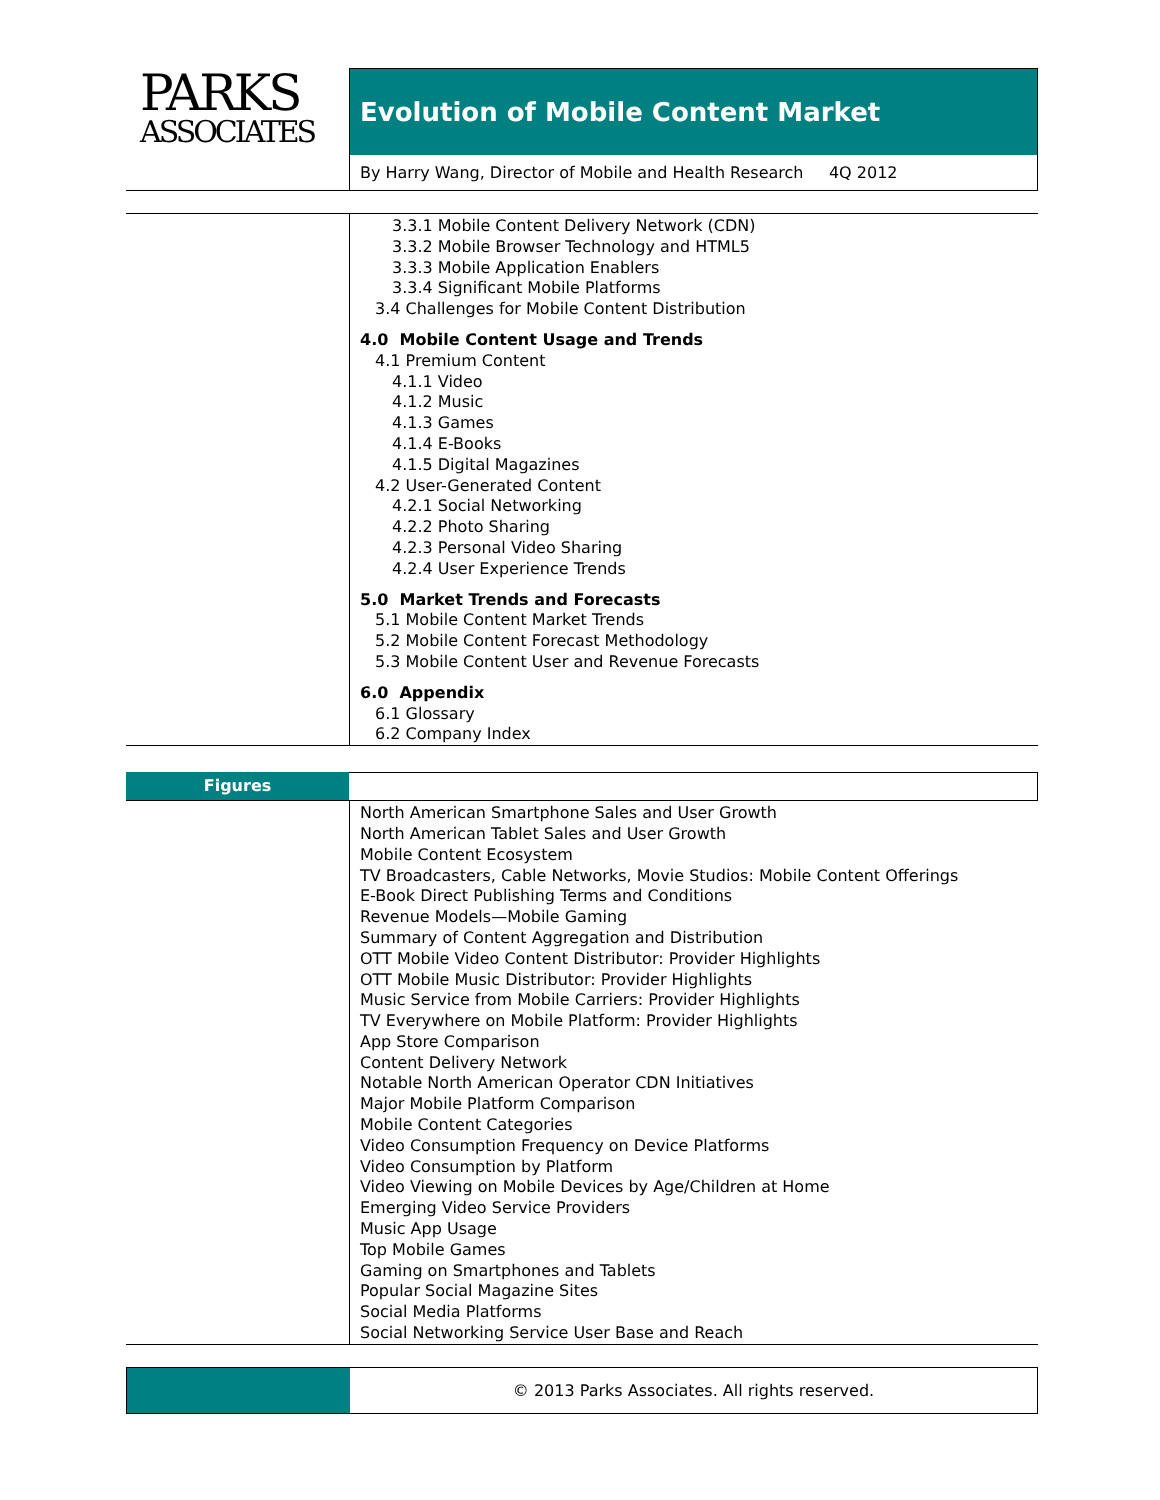PARKS
ASSOCIATES
Evolution of Mobile Content Market
By Harry Wang, Director of Mobile and Health Research 4Q 2012
3.3.1 Mobile Content Delivery Network (CDN)
3.3.2 Mobile Browser Technology and HTML5
3.3.3 Mobile Application Enablers
3.3.4 Significant Mobile Platforms
3.4 Challenges for Mobile Content Distribution
4.0 Mobile Content Usage and Trends
4.1 Premium Content
4.1.1 Video
4.1.2 Music
4.1.3 Games
4.1.4 E-Books
4.1.5 Digital Magazines
4.2 User-Generated Content
4.2.1 Social Networking
4.2.2 Photo Sharing
4.2.3 Personal Video Sharing
4.2.4 User Experience Trends
5.0 Market Trends and Forecasts
5.1 Mobile Content Market Trends
5.2 Mobile Content Forecast Methodology
5.3 Mobile Content User and Revenue Forecasts
6.0 Appendix
6.1 Glossary
6.2 Company Index
Figures
North American Smartphone Sales and User Growth
North American Tablet Sales and User Growth
Mobile Content Ecosystem
TV Broadcasters, Cable Networks, Movie Studios: Mobile Content Offerings
E-Book Direct Publishing Terms and Conditions
Revenue Models—Mobile Gaming
Summary of Content Aggregation and Distribution
OTT Mobile Video Content Distributor: Provider Highlights
OTT Mobile Music Distributor: Provider Highlights
Music Service from Mobile Carriers: Provider Highlights
TV Everywhere on Mobile Platform: Provider Highlights
App Store Comparison
Content Delivery Network
Notable North American Operator CDN Initiatives
Major Mobile Platform Comparison
Mobile Content Categories
Video Consumption Frequency on Device Platforms
Video Consumption by Platform
Video Viewing on Mobile Devices by Age/Children at Home
Emerging Video Service Providers
Music App Usage
Top Mobile Games
Gaming on Smartphones and Tablets
Popular Social Magazine Sites
Social Media Platforms
Social Networking Service User Base and Reach
© 2013 Parks Associates. All rights reserved.